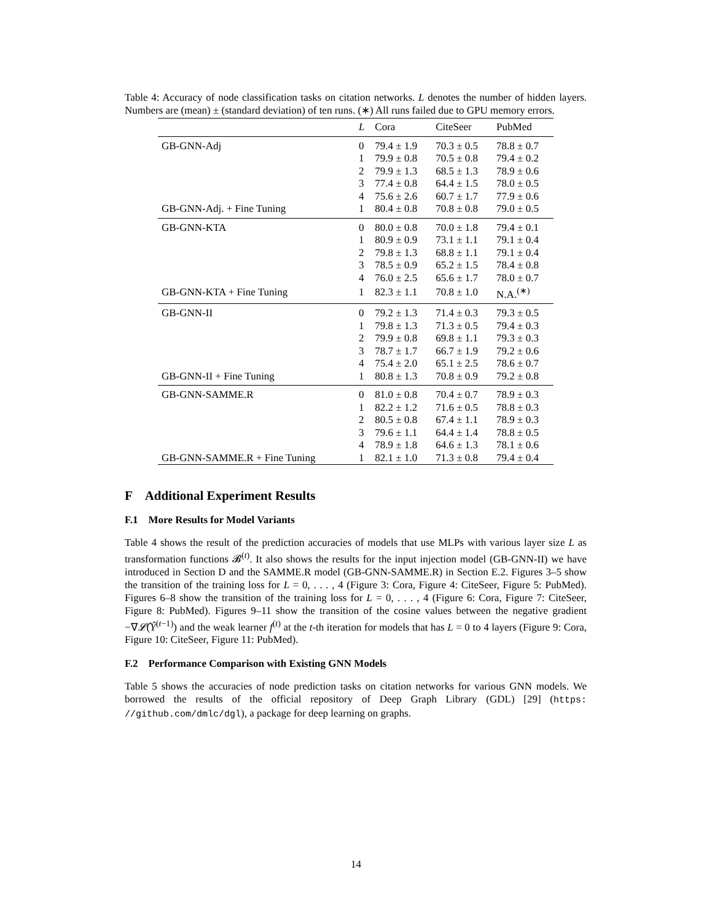Table 4: Accuracy of node classification tasks on citation networks. L denotes the number of hidden layers. Numbers are (mean) ± (standard deviation) of ten runs. (∗) All runs failed due to GPU memory errors.
| | L | Cora | CiteSeer | PubMed |
| --- | --- | --- | --- | --- |
| GB-GNN-Adj | 0 | 79.4 ± 1.9 | 70.3 ± 0.5 | 78.8 ± 0.7 |
| | 1 | 79.9 ± 0.8 | 70.5 ± 0.8 | 79.4 ± 0.2 |
| | 2 | 79.9 ± 1.3 | 68.5 ± 1.3 | 78.9 ± 0.6 |
| | 3 | 77.4 ± 0.8 | 64.4 ± 1.5 | 78.0 ± 0.5 |
| | 4 | 75.6 ± 2.6 | 60.7 ± 1.7 | 77.9 ± 0.6 |
| GB-GNN-Adj. + Fine Tuning | 1 | 80.4 ± 0.8 | 70.8 ± 0.8 | 79.0 ± 0.5 |
| GB-GNN-KTA | 0 | 80.0 ± 0.8 | 70.0 ± 1.8 | 79.4 ± 0.1 |
| | 1 | 80.9 ± 0.9 | 73.1 ± 1.1 | 79.1 ± 0.4 |
| | 2 | 79.8 ± 1.3 | 68.8 ± 1.1 | 79.1 ± 0.4 |
| | 3 | 78.5 ± 0.9 | 65.2 ± 1.5 | 78.4 ± 0.8 |
| | 4 | 76.0 ± 2.5 | 65.6 ± 1.7 | 78.0 ± 0.7 |
| GB-GNN-KTA + Fine Tuning | 1 | 82.3 ± 1.1 | 70.8 ± 1.0 | N.A.<sup>(∗)</sup> |
| GB-GNN-II | 0 | 79.2 ± 1.3 | 71.4 ± 0.3 | 79.3 ± 0.5 |
| | 1 | 79.8 ± 1.3 | 71.3 ± 0.5 | 79.4 ± 0.3 |
| | 2 | 79.9 ± 0.8 | 69.8 ± 1.1 | 79.3 ± 0.3 |
| | 3 | 78.7 ± 1.7 | 66.7 ± 1.9 | 79.2 ± 0.6 |
| | 4 | 75.4 ± 2.0 | 65.1 ± 2.5 | 78.6 ± 0.7 |
| GB-GNN-II + Fine Tuning | 1 | 80.8 ± 1.3 | 70.8 ± 0.9 | 79.2 ± 0.8 |
| GB-GNN-SAMME.R | 0 | 81.0 ± 0.8 | 70.4 ± 0.7 | 78.9 ± 0.3 |
| | 1 | 82.2 ± 1.2 | 71.6 ± 0.5 | 78.8 ± 0.3 |
| | 2 | 80.5 ± 0.8 | 67.4 ± 1.1 | 78.9 ± 0.3 |
| | 3 | 79.6 ± 1.1 | 64.4 ± 1.4 | 78.8 ± 0.5 |
| | 4 | 78.9 ± 1.8 | 64.6 ± 1.3 | 78.1 ± 0.6 |
| GB-GNN-SAMME.R + Fine Tuning | 1 | 82.1 ± 1.0 | 71.3 ± 0.8 | 79.4 ± 0.4 |
F Additional Experiment Results
F.1 More Results for Model Variants
Table 4 shows the result of the prediction accuracies of models that use MLPs with various layer size L as transformation functions 𝓑<sup>(t)</sup>. It also shows the results for the input injection model (GB-GNN-II) we have introduced in Section D and the SAMME.R model (GB-GNN-SAMME.R) in Section E.2. Figures 3–5 show the transition of the training loss for L = 0, . . . , 4 (Figure 3: Cora, Figure 4: CiteSeer, Figure 5: PubMed). Figures 6–8 show the transition of the training loss for L = 0, . . . , 4 (Figure 6: Cora, Figure 7: CiteSeer, Figure 8: PubMed). Figures 9–11 show the transition of the cosine values between the negative gradient −∇𝓛̂(Ŷ<sup>(t−1)</sup>) and the weak learner f<sup>(t)</sup> at the t-th iteration for models that has L = 0 to 4 layers (Figure 9: Cora, Figure 10: CiteSeer, Figure 11: PubMed).
F.2 Performance Comparison with Existing GNN Models
Table 5 shows the accuracies of node prediction tasks on citation networks for various GNN models. We borrowed the results of the official repository of Deep Graph Library (GDL) [29] (https: //github.com/dmlc/dgl), a package for deep learning on graphs.
14